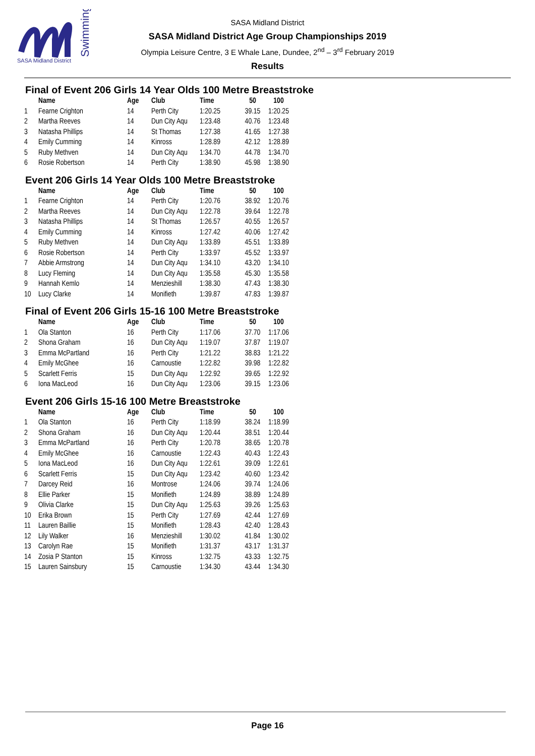SASA Midland District
Swimming
SASA Midland District
SASA Midland District Age Group Championships 2019
Olympia Leisure Centre, 3 E Whale Lane, Dundee, 2<sup>nd</sup> – 3<sup>rd</sup> February 2019
Results
Final of Event 206 Girls 14 Year Olds 100 Metre Breaststroke
| | Name | Age | Club | Time | 50 | 100 |
| --- | --- | --- | --- | --- | --- | --- |
| 1 | Fearne Crighton | 14 | Perth City | 1:20.25 | 39.15 | 1:20.25 |
| 2 | Martha Reeves | 14 | Dun City Aqu | 1:23.48 | 40.76 | 1:23.48 |
| 3 | Natasha Phillips | 14 | St Thomas | 1:27.38 | 41.65 | 1:27.38 |
| 4 | Emily Cumming | 14 | Kinross | 1:28.89 | 42.12 | 1:28.89 |
| 5 | Ruby Methven | 14 | Dun City Aqu | 1:34.70 | 44.78 | 1:34.70 |
| 6 | Rosie Robertson | 14 | Perth City | 1:38.90 | 45.98 | 1:38.90 |
Event 206 Girls 14 Year Olds 100 Metre Breaststroke
| | Name | Age | Club | Time | 50 | 100 |
| --- | --- | --- | --- | --- | --- | --- |
| 1 | Fearne Crighton | 14 | Perth City | 1:20.76 | 38.92 | 1:20.76 |
| 2 | Martha Reeves | 14 | Dun City Aqu | 1:22.78 | 39.64 | 1:22.78 |
| 3 | Natasha Phillips | 14 | St Thomas | 1:26.57 | 40.55 | 1:26.57 |
| 4 | Emily Cumming | 14 | Kinross | 1:27.42 | 40.06 | 1:27.42 |
| 5 | Ruby Methven | 14 | Dun City Aqu | 1:33.89 | 45.51 | 1:33.89 |
| 6 | Rosie Robertson | 14 | Perth City | 1:33.97 | 45.52 | 1:33.97 |
| 7 | Abbie Armstrong | 14 | Dun City Aqu | 1:34.10 | 43.20 | 1:34.10 |
| 8 | Lucy Fleming | 14 | Dun City Aqu | 1:35.58 | 45.30 | 1:35.58 |
| 9 | Hannah Kemlo | 14 | Menzieshill | 1:38.30 | 47.43 | 1:38.30 |
| 10 | Lucy Clarke | 14 | Monifieth | 1:39.87 | 47.83 | 1:39.87 |
Final of Event 206 Girls 15-16 100 Metre Breaststroke
| | Name | Age | Club | Time | 50 | 100 |
| --- | --- | --- | --- | --- | --- | --- |
| 1 | Ola Stanton | 16 | Perth City | 1:17.06 | 37.70 | 1:17.06 |
| 2 | Shona Graham | 16 | Dun City Aqu | 1:19.07 | 37.87 | 1:19.07 |
| 3 | Emma McPartland | 16 | Perth City | 1:21.22 | 38.83 | 1:21.22 |
| 4 | Emily McGhee | 16 | Carnoustie | 1:22.82 | 39.98 | 1:22.82 |
| 5 | Scarlett Ferris | 15 | Dun City Aqu | 1:22.92 | 39.65 | 1:22.92 |
| 6 | Iona MacLeod | 16 | Dun City Aqu | 1:23.06 | 39.15 | 1:23.06 |
Event 206 Girls 15-16 100 Metre Breaststroke
| | Name | Age | Club | Time | 50 | 100 |
| --- | --- | --- | --- | --- | --- | --- |
| 1 | Ola Stanton | 16 | Perth City | 1:18.99 | 38.24 | 1:18.99 |
| 2 | Shona Graham | 16 | Dun City Aqu | 1:20.44 | 38.51 | 1:20.44 |
| 3 | Emma McPartland | 16 | Perth City | 1:20.78 | 38.65 | 1:20.78 |
| 4 | Emily McGhee | 16 | Carnoustie | 1:22.43 | 40.43 | 1:22.43 |
| 5 | Iona MacLeod | 16 | Dun City Aqu | 1:22.61 | 39.09 | 1:22.61 |
| 6 | Scarlett Ferris | 15 | Dun City Aqu | 1:23.42 | 40.60 | 1:23.42 |
| 7 | Darcey Reid | 16 | Montrose | 1:24.06 | 39.74 | 1:24.06 |
| 8 | Ellie Parker | 15 | Monifieth | 1:24.89 | 38.89 | 1:24.89 |
| 9 | Olivia Clarke | 15 | Dun City Aqu | 1:25.63 | 39.26 | 1:25.63 |
| 10 | Erika Brown | 15 | Perth City | 1:27.69 | 42.44 | 1:27.69 |
| 11 | Lauren Baillie | 15 | Monifieth | 1:28.43 | 42.40 | 1:28.43 |
| 12 | Lily Walker | 16 | Menzieshill | 1:30.02 | 41.84 | 1:30.02 |
| 13 | Carolyn Rae | 15 | Monifieth | 1:31.37 | 43.17 | 1:31.37 |
| 14 | Zosia P Stanton | 15 | Kinross | 1:32.75 | 43.33 | 1:32.75 |
| 15 | Lauren Sainsbury | 15 | Carnoustie | 1:34.30 | 43.44 | 1:34.30 |
Page 16